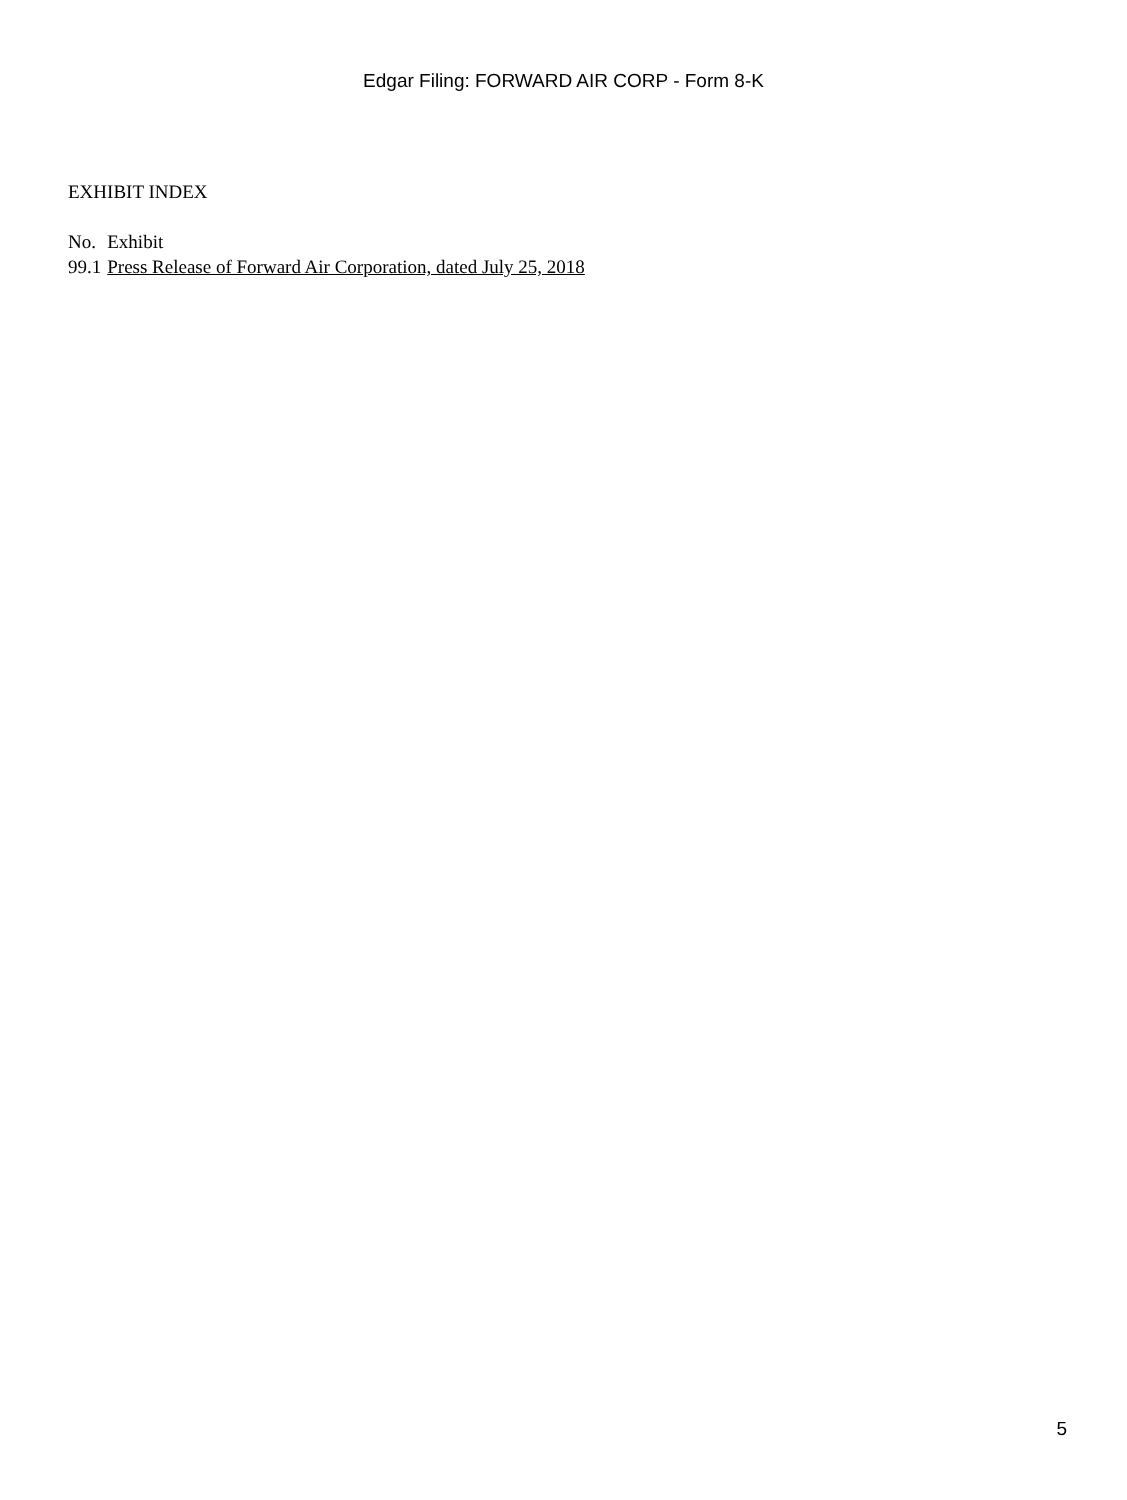Edgar Filing: FORWARD AIR CORP - Form 8-K
EXHIBIT INDEX
| No. | Exhibit |
| --- | --- |
| 99.1 | Press Release of Forward Air Corporation, dated July 25, 2018 |
5